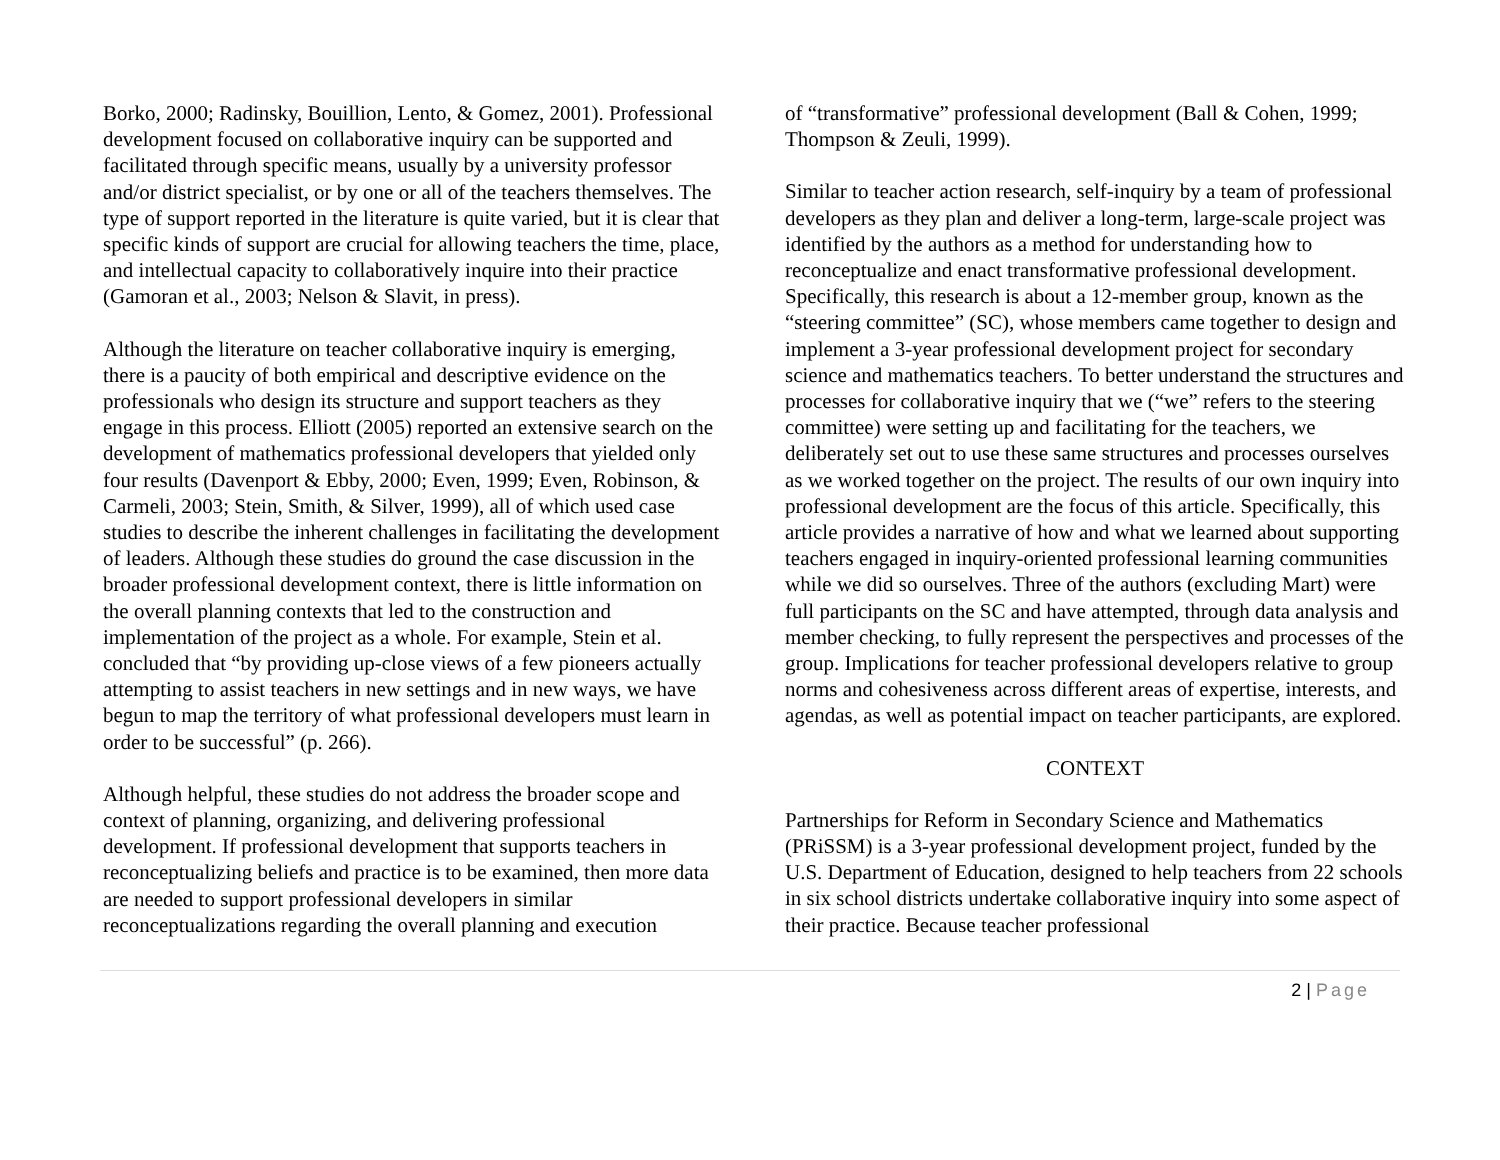Borko, 2000; Radinsky, Bouillion, Lento, & Gomez, 2001). Professional development focused on collaborative inquiry can be supported and facilitated through specific means, usually by a university professor and/or district specialist, or by one or all of the teachers themselves. The type of support reported in the literature is quite varied, but it is clear that specific kinds of support are crucial for allowing teachers the time, place, and intellectual capacity to collaboratively inquire into their practice (Gamoran et al., 2003; Nelson & Slavit, in press).
Although the literature on teacher collaborative inquiry is emerging, there is a paucity of both empirical and descriptive evidence on the professionals who design its structure and support teachers as they engage in this process. Elliott (2005) reported an extensive search on the development of mathematics professional developers that yielded only four results (Davenport & Ebby, 2000; Even, 1999; Even, Robinson, & Carmeli, 2003; Stein, Smith, & Silver, 1999), all of which used case studies to describe the inherent challenges in facilitating the development of leaders. Although these studies do ground the case discussion in the broader professional development context, there is little information on the overall planning contexts that led to the construction and implementation of the project as a whole. For example, Stein et al. concluded that “by providing up-close views of a few pioneers actually attempting to assist teachers in new settings and in new ways, we have begun to map the territory of what professional developers must learn in order to be successful” (p. 266).
Although helpful, these studies do not address the broader scope and context of planning, organizing, and delivering professional development. If professional development that supports teachers in reconceptualizing beliefs and practice is to be examined, then more data are needed to support professional developers in similar reconceptualizations regarding the overall planning and execution
of “transformative” professional development (Ball & Cohen, 1999; Thompson & Zeuli, 1999).
Similar to teacher action research, self-inquiry by a team of professional developers as they plan and deliver a long-term, large-scale project was identified by the authors as a method for understanding how to reconceptualize and enact transformative professional development. Specifically, this research is about a 12-member group, known as the “steering committee” (SC), whose members came together to design and implement a 3-year professional development project for secondary science and mathematics teachers. To better understand the structures and processes for collaborative inquiry that we (“we” refers to the steering committee) were setting up and facilitating for the teachers, we deliberately set out to use these same structures and processes ourselves as we worked together on the project. The results of our own inquiry into professional development are the focus of this article. Specifically, this article provides a narrative of how and what we learned about supporting teachers engaged in inquiry-oriented professional learning communities while we did so ourselves. Three of the authors (excluding Mart) were full participants on the SC and have attempted, through data analysis and member checking, to fully represent the perspectives and processes of the group. Implications for teacher professional developers relative to group norms and cohesiveness across different areas of expertise, interests, and agendas, as well as potential impact on teacher participants, are explored.
CONTEXT
Partnerships for Reform in Secondary Science and Mathematics (PRiSSM) is a 3-year professional development project, funded by the U.S. Department of Education, designed to help teachers from 22 schools in six school districts undertake collaborative inquiry into some aspect of their practice. Because teacher professional
2 | Page